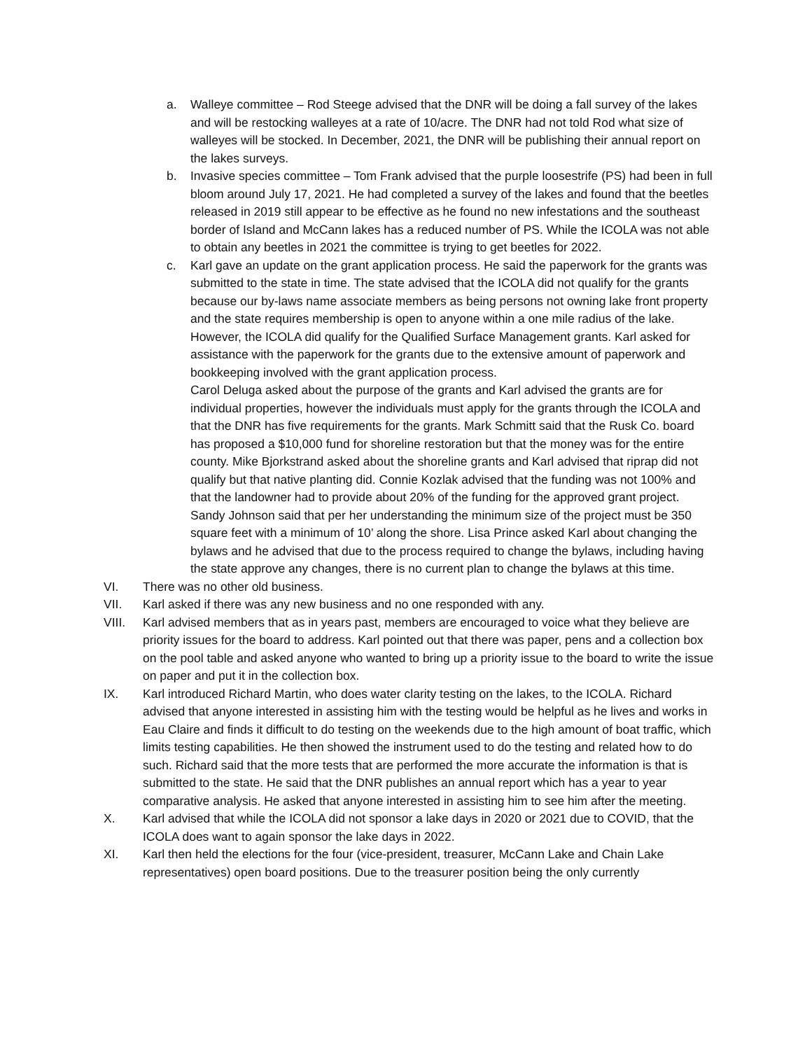a. Walleye committee – Rod Steege advised that the DNR will be doing a fall survey of the lakes and will be restocking walleyes at a rate of 10/acre. The DNR had not told Rod what size of walleyes will be stocked. In December, 2021, the DNR will be publishing their annual report on the lakes surveys.
b. Invasive species committee – Tom Frank advised that the purple loosestrife (PS) had been in full bloom around July 17, 2021. He had completed a survey of the lakes and found that the beetles released in 2019 still appear to be effective as he found no new infestations and the southeast border of Island and McCann lakes has a reduced number of PS. While the ICOLA was not able to obtain any beetles in 2021 the committee is trying to get beetles for 2022.
c. Karl gave an update on the grant application process. He said the paperwork for the grants was submitted to the state in time. The state advised that the ICOLA did not qualify for the grants because our by-laws name associate members as being persons not owning lake front property and the state requires membership is open to anyone within a one mile radius of the lake. However, the ICOLA did qualify for the Qualified Surface Management grants. Karl asked for assistance with the paperwork for the grants due to the extensive amount of paperwork and bookkeeping involved with the grant application process.
Carol Deluga asked about the purpose of the grants and Karl advised the grants are for individual properties, however the individuals must apply for the grants through the ICOLA and that the DNR has five requirements for the grants. Mark Schmitt said that the Rusk Co. board has proposed a $10,000 fund for shoreline restoration but that the money was for the entire county. Mike Bjorkstrand asked about the shoreline grants and Karl advised that riprap did not qualify but that native planting did. Connie Kozlak advised that the funding was not 100% and that the landowner had to provide about 20% of the funding for the approved grant project. Sandy Johnson said that per her understanding the minimum size of the project must be 350 square feet with a minimum of 10’ along the shore. Lisa Prince asked Karl about changing the bylaws and he advised that due to the process required to change the bylaws, including having the state approve any changes, there is no current plan to change the bylaws at this time.
VI. There was no other old business.
VII. Karl asked if there was any new business and no one responded with any.
VIII. Karl advised members that as in years past, members are encouraged to voice what they believe are priority issues for the board to address. Karl pointed out that there was paper, pens and a collection box on the pool table and asked anyone who wanted to bring up a priority issue to the board to write the issue on paper and put it in the collection box.
IX. Karl introduced Richard Martin, who does water clarity testing on the lakes, to the ICOLA. Richard advised that anyone interested in assisting him with the testing would be helpful as he lives and works in Eau Claire and finds it difficult to do testing on the weekends due to the high amount of boat traffic, which limits testing capabilities. He then showed the instrument used to do the testing and related how to do such. Richard said that the more tests that are performed the more accurate the information is that is submitted to the state. He said that the DNR publishes an annual report which has a year to year comparative analysis. He asked that anyone interested in assisting him to see him after the meeting.
X. Karl advised that while the ICOLA did not sponsor a lake days in 2020 or 2021 due to COVID, that the ICOLA does want to again sponsor the lake days in 2022.
XI. Karl then held the elections for the four (vice-president, treasurer, McCann Lake and Chain Lake representatives) open board positions. Due to the treasurer position being the only currently